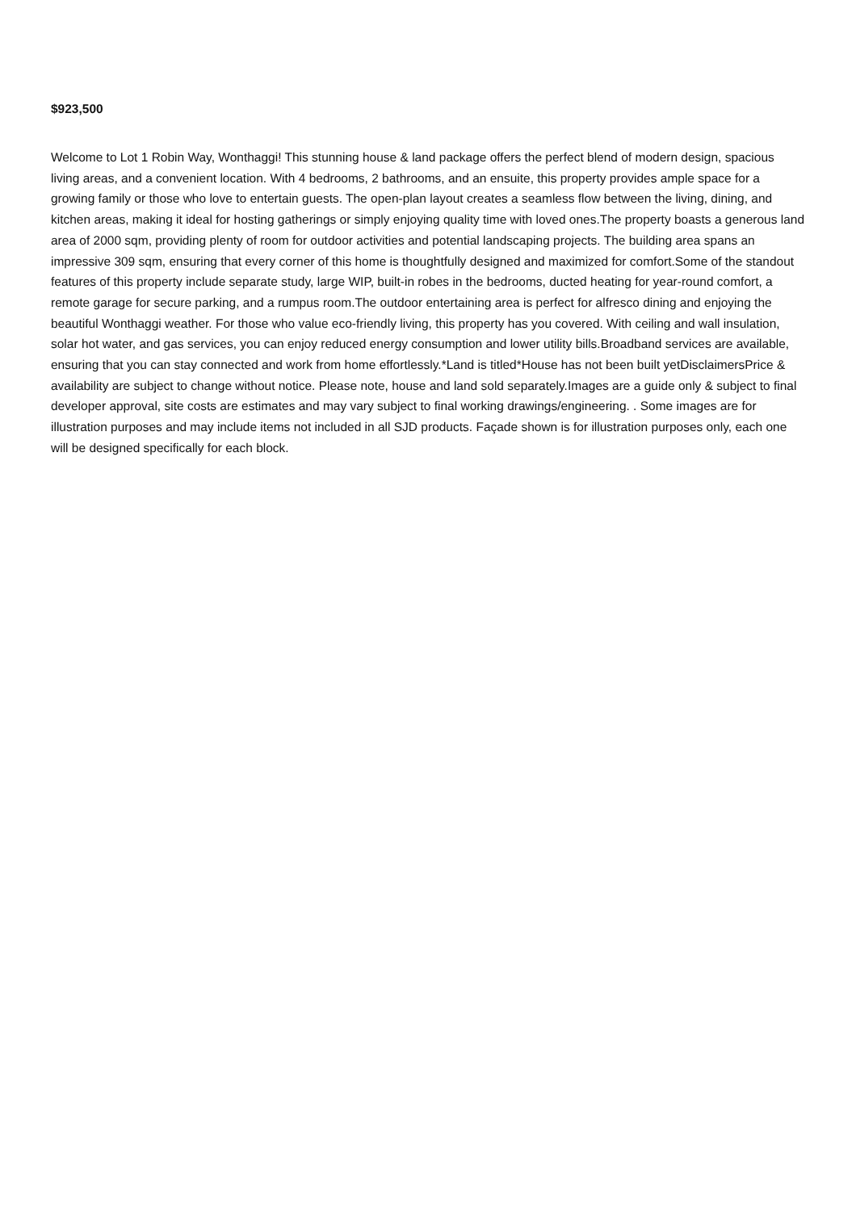$923,500
Welcome to Lot 1 Robin Way, Wonthaggi! This stunning house & land package offers the perfect blend of modern design, spacious living areas, and a convenient location. With 4 bedrooms, 2 bathrooms, and an ensuite, this property provides ample space for a growing family or those who love to entertain guests. The open-plan layout creates a seamless flow between the living, dining, and kitchen areas, making it ideal for hosting gatherings or simply enjoying quality time with loved ones.The property boasts a generous land area of 2000 sqm, providing plenty of room for outdoor activities and potential landscaping projects. The building area spans an impressive 309 sqm, ensuring that every corner of this home is thoughtfully designed and maximized for comfort.Some of the standout features of this property include separate study, large WIP, built-in robes in the bedrooms, ducted heating for year-round comfort, a remote garage for secure parking, and a rumpus room.The outdoor entertaining area is perfect for alfresco dining and enjoying the beautiful Wonthaggi weather. For those who value eco-friendly living, this property has you covered. With ceiling and wall insulation, solar hot water, and gas services, you can enjoy reduced energy consumption and lower utility bills.Broadband services are available, ensuring that you can stay connected and work from home effortlessly.*Land is titled*House has not been built yetDisclaimersPrice & availability are subject to change without notice. Please note, house and land sold separately.Images are a guide only & subject to final developer approval, site costs are estimates and may vary subject to final working drawings/engineering. . Some images are for illustration purposes and may include items not included in all SJD products. Façade shown is for illustration purposes only, each one will be designed specifically for each block.